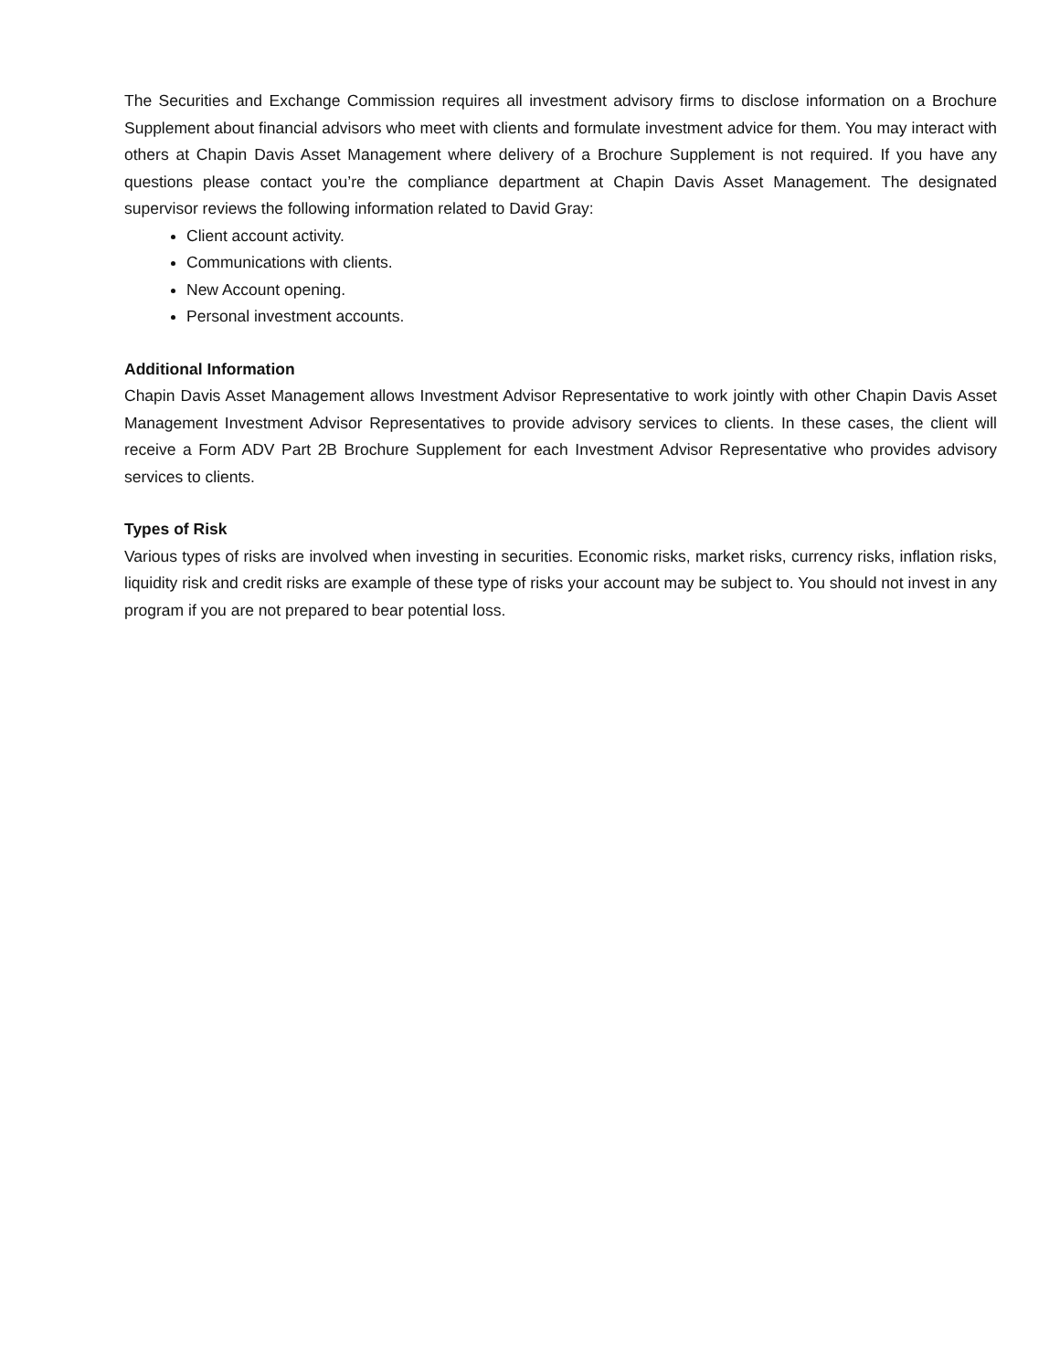The Securities and Exchange Commission requires all investment advisory firms to disclose information on a Brochure Supplement about financial advisors who meet with clients and formulate investment advice for them. You may interact with others at Chapin Davis Asset Management where delivery of a Brochure Supplement is not required. If you have any questions please contact you’re the compliance department at Chapin Davis Asset Management. The designated supervisor reviews the following information related to David Gray:
Client account activity.
Communications with clients.
New Account opening.
Personal investment accounts.
Additional Information
Chapin Davis Asset Management allows Investment Advisor Representative to work jointly with other Chapin Davis Asset Management Investment Advisor Representatives to provide advisory services to clients. In these cases, the client will receive a Form ADV Part 2B Brochure Supplement for each Investment Advisor Representative who provides advisory services to clients.
Types of Risk
Various types of risks are involved when investing in securities. Economic risks, market risks, currency risks, inflation risks, liquidity risk and credit risks are example of these type of risks your account may be subject to. You should not invest in any program if you are not prepared to bear potential loss.